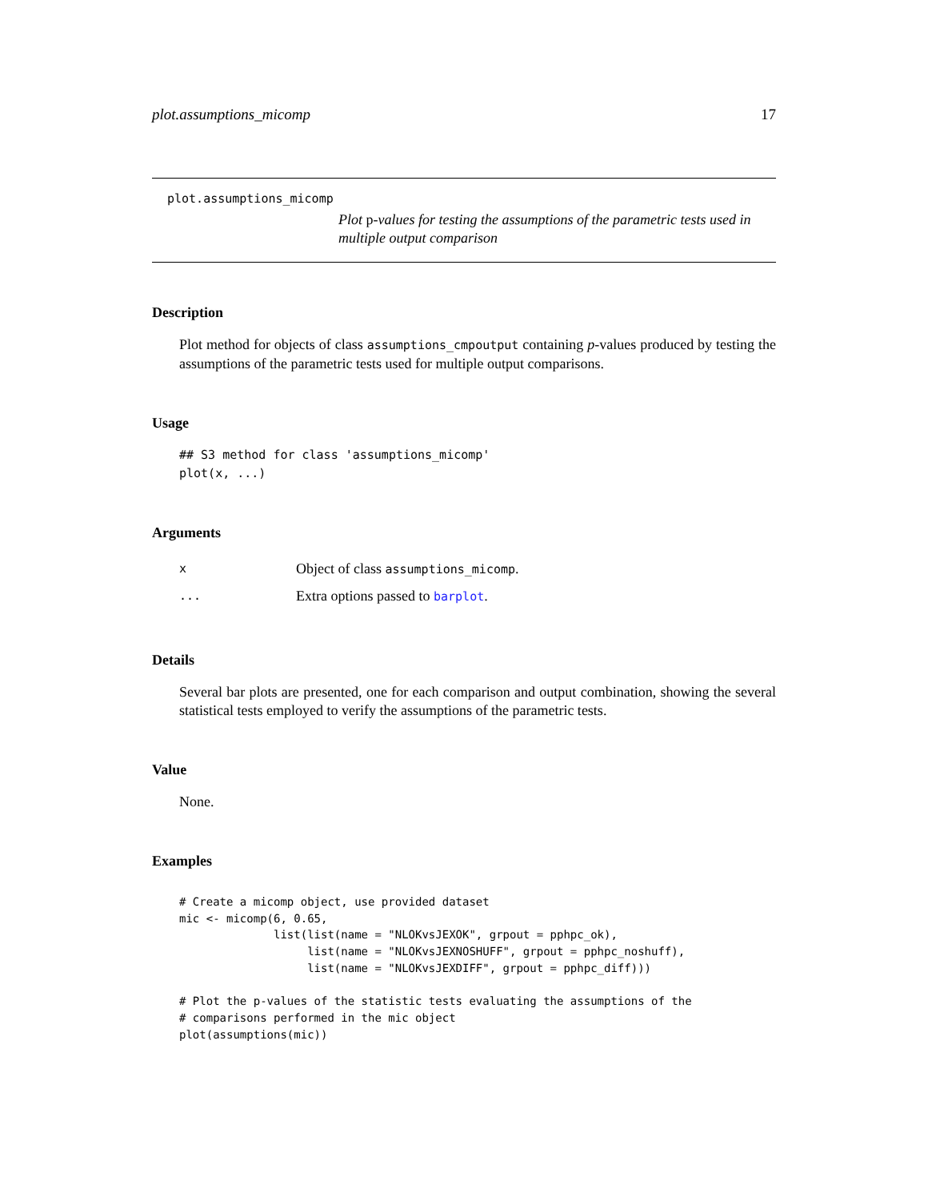plot.assumptions_micomp 17
plot.assumptions_micomp
Plot p-values for testing the assumptions of the parametric tests used in multiple output comparison
Description
Plot method for objects of class assumptions_cmpoutput containing p-values produced by testing the assumptions of the parametric tests used for multiple output comparisons.
Usage
## S3 method for class 'assumptions_micomp'
plot(x, ...)
Arguments
x Object of class assumptions_micomp.
... Extra options passed to barplot.
Details
Several bar plots are presented, one for each comparison and output combination, showing the several statistical tests employed to verify the assumptions of the parametric tests.
Value
None.
Examples
# Create a micomp object, use provided dataset
mic <- micomp(6, 0.65,
              list(list(name = "NLOKvsJEXOK", grpout = pphpc_ok),
                   list(name = "NLOKvsJEXNOSHUFF", grpout = pphpc_noshuff),
                   list(name = "NLOKvsJEXDIFF", grpout = pphpc_diff)))

# Plot the p-values of the statistic tests evaluating the assumptions of the
# comparisons performed in the mic object
plot(assumptions(mic))